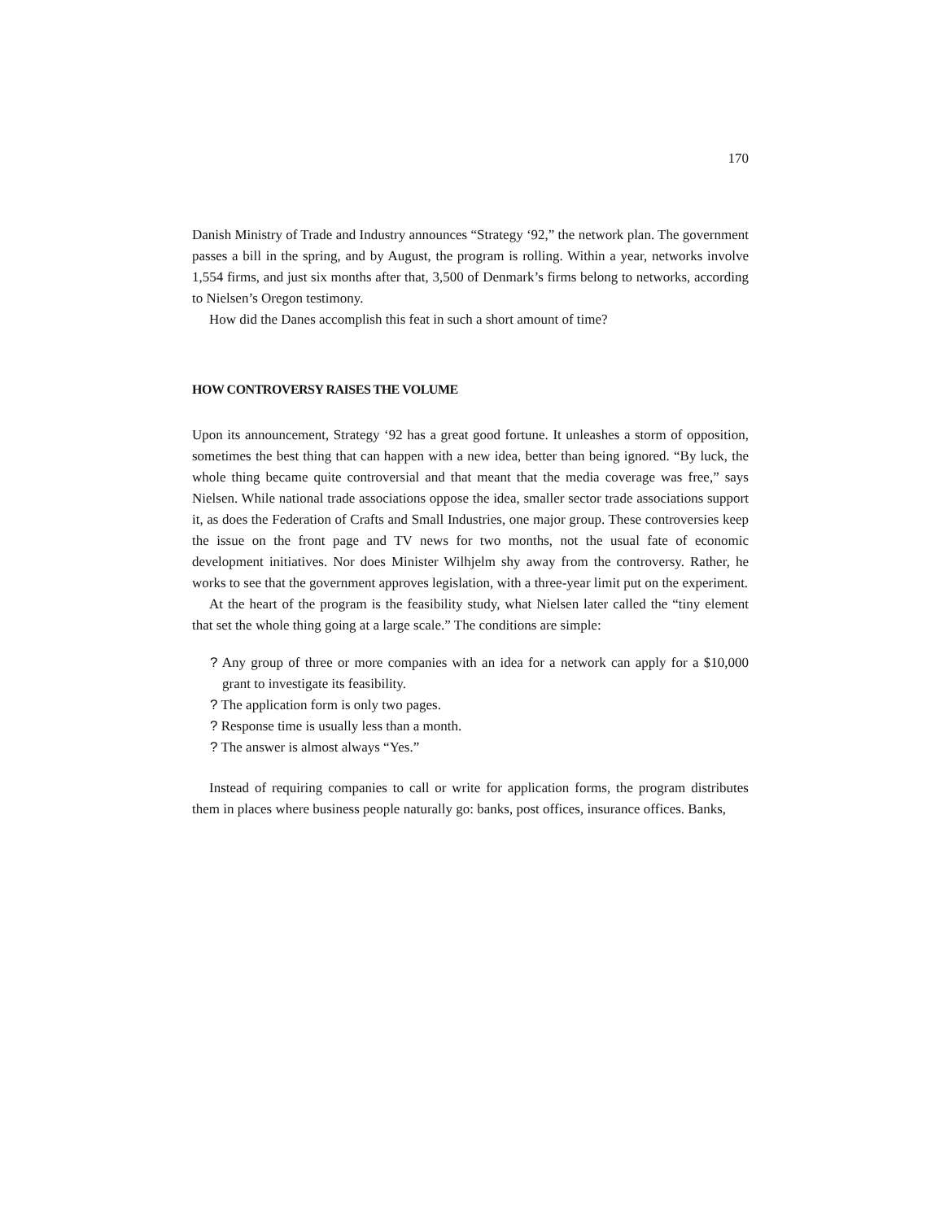170
Danish Ministry of Trade and Industry announces “Strategy ‘92,” the network plan. The government passes a bill in the spring, and by August, the program is rolling. Within a year, networks involve 1,554 firms, and just six months after that, 3,500 of Denmark’s firms belong to networks, according to Nielsen’s Oregon testimony.
How did the Danes accomplish this feat in such a short amount of time?
HOW CONTROVERSY RAISES THE VOLUME
Upon its announcement, Strategy ‘92 has a great good fortune. It unleashes a storm of opposition, sometimes the best thing that can happen with a new idea, better than being ignored. “By luck, the whole thing became quite controversial and that meant that the media coverage was free,” says Nielsen. While national trade associations oppose the idea, smaller sector trade associations support it, as does the Federation of Crafts and Small Industries, one major group. These controversies keep the issue on the front page and TV news for two months, not the usual fate of economic development initiatives. Nor does Minister Wilhjelm shy away from the controversy. Rather, he works to see that the government approves legislation, with a three-year limit put on the experiment.
At the heart of the program is the feasibility study, what Nielsen later called the “tiny element that set the whole thing going at a large scale.” The conditions are simple:
? Any group of three or more companies with an idea for a network can apply for a $10,000 grant to investigate its feasibility.
? The application form is only two pages.
? Response time is usually less than a month.
? The answer is almost always “Yes.”
Instead of requiring companies to call or write for application forms, the program distributes them in places where business people naturally go: banks, post offices, insurance offices. Banks,